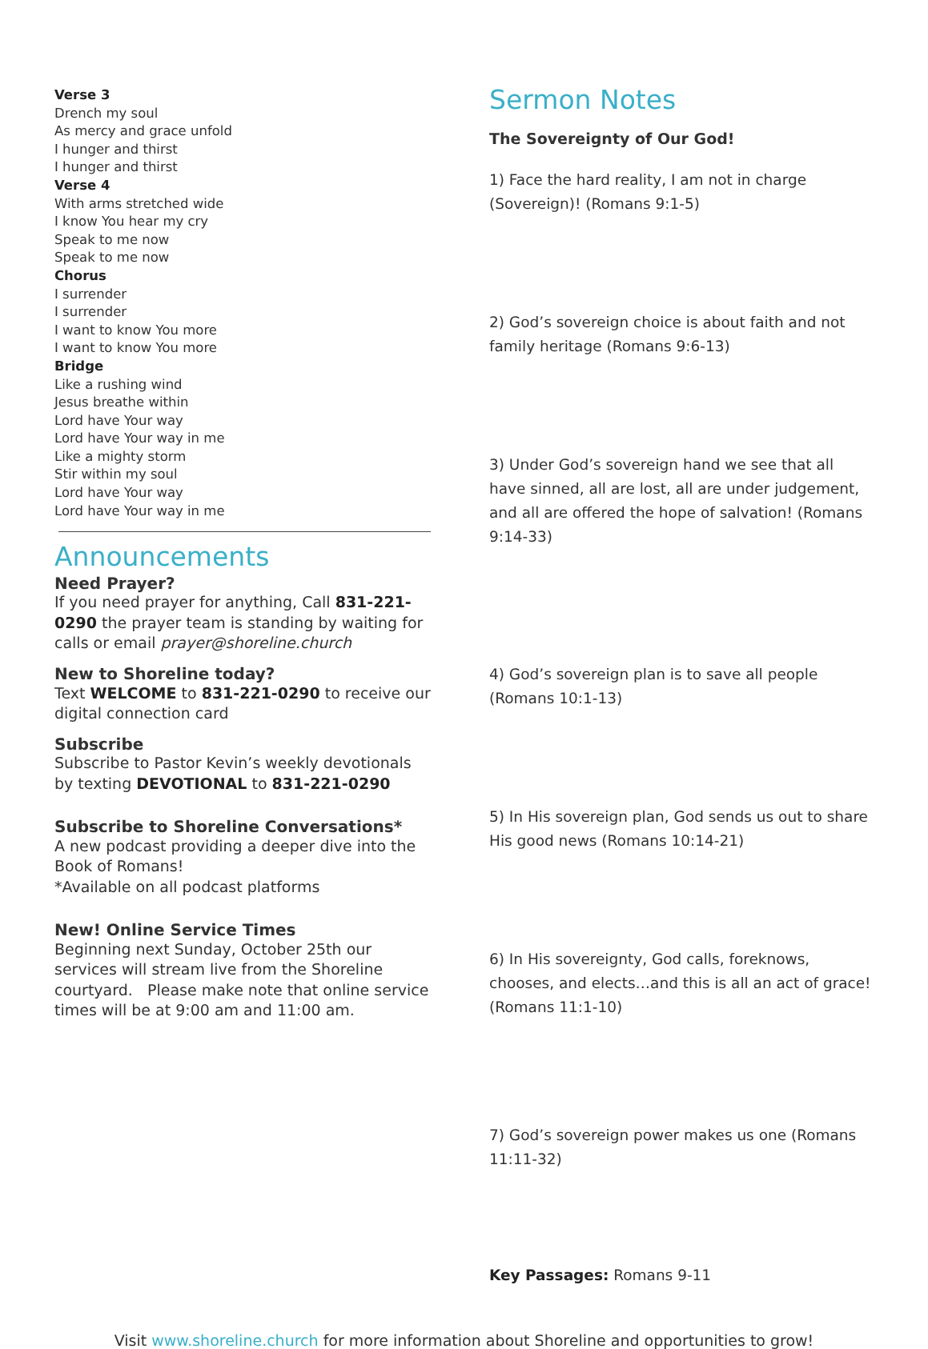Verse 3
Drench my soul
As mercy and grace unfold
I hunger and thirst
I hunger and thirst
Verse 4
With arms stretched wide
I know You hear my cry
Speak to me now
Speak to me now
Chorus
I surrender
I surrender
I want to know You more
I want to know You more
Bridge
Like a rushing wind
Jesus breathe within
Lord have Your way
Lord have Your way in me
Like a mighty storm
Stir within my soul
Lord have Your way
Lord have Your way in me
Announcements
Need Prayer?
If you need prayer for anything, Call 831-221-0290 the prayer team is standing by waiting for calls or email prayer@shoreline.church
New to Shoreline today?
Text WELCOME to 831-221-0290 to receive our digital connection card
Subscribe
Subscribe to Pastor Kevin’s weekly devotionals by texting DEVOTIONAL to 831-221-0290
Subscribe to Shoreline Conversations*
A new podcast providing a deeper dive into the Book of Romans!
*Available on all podcast platforms
New! Online Service Times
Beginning next Sunday, October 25th our services will stream live from the Shoreline courtyard. Please make note that online service times will be at 9:00 am and 11:00 am.
Sermon Notes
The Sovereignty of Our God!
1) Face the hard reality, I am not in charge (Sovereign)! (Romans 9:1-5)
2) God’s sovereign choice is about faith and not family heritage (Romans 9:6-13)
3) Under God’s sovereign hand we see that all have sinned, all are lost, all are under judgement, and all are offered the hope of salvation! (Romans 9:14-33)
4) God’s sovereign plan is to save all people (Romans 10:1-13)
5) In His sovereign plan, God sends us out to share His good news (Romans 10:14-21)
6) In His sovereignty, God calls, foreknows, chooses, and elects…and this is all an act of grace! (Romans 11:1-10)
7) God’s sovereign power makes us one (Romans 11:11-32)
Key Passages: Romans 9-11
Visit www.shoreline.church for more information about Shoreline and opportunities to grow!